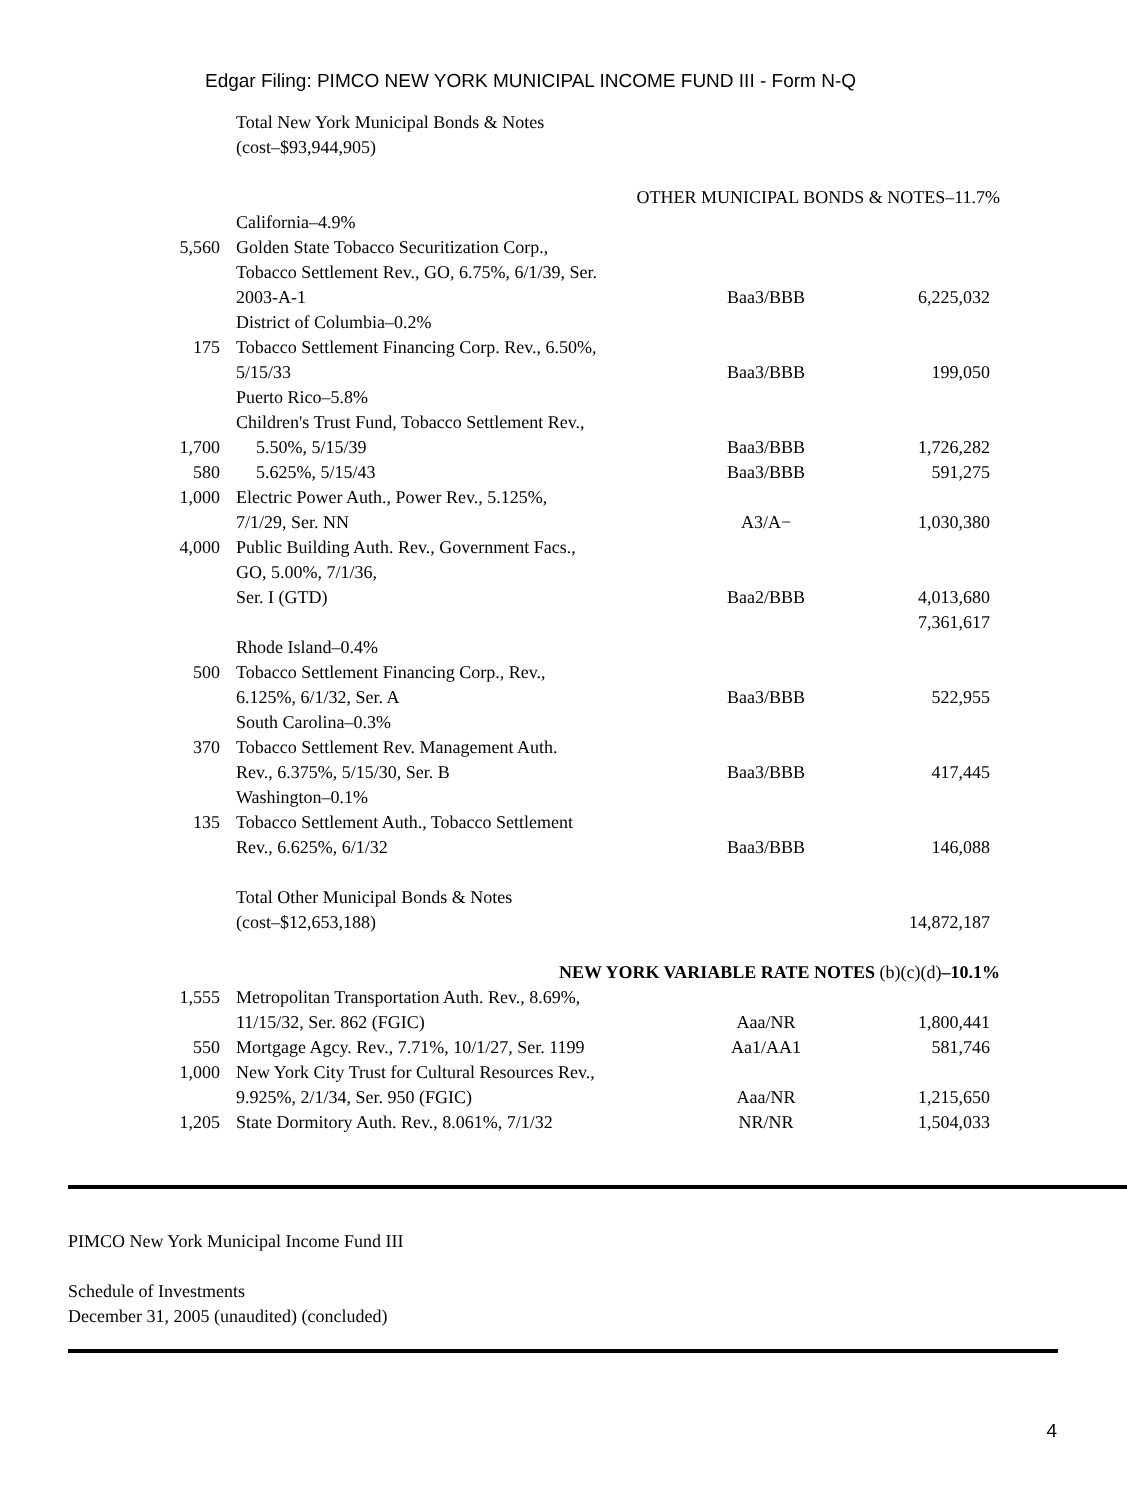Edgar Filing: PIMCO NEW YORK MUNICIPAL INCOME FUND III - Form N-Q
| | Total New York Municipal Bonds & Notes | | |
| | (cost–$93,944,905) | | |
| OTHER MUNICIPAL BONDS & NOTES–11.7% | | | |
| | California–4.9% | | |
| 5,560 | Golden State Tobacco Securitization Corp., Tobacco Settlement Rev., GO, 6.75%, 6/1/39, Ser. 2003-A-1 | Baa3/BBB | 6,225,032 |
| | District of Columbia–0.2% | | |
| 175 | Tobacco Settlement Financing Corp. Rev., 6.50%, 5/15/33 | Baa3/BBB | 199,050 |
| | Puerto Rico–5.8% | | |
| | Children's Trust Fund, Tobacco Settlement Rev., | | |
| 1,700 | 5.50%, 5/15/39 | Baa3/BBB | 1,726,282 |
| 580 | 5.625%, 5/15/43 | Baa3/BBB | 591,275 |
| 1,000 | Electric Power Auth., Power Rev., 5.125%, 7/1/29, Ser. NN | A3/A− | 1,030,380 |
| 4,000 | Public Building Auth. Rev., Government Facs., GO, 5.00%, 7/1/36, Ser. I (GTD) | Baa2/BBB | 4,013,680 |
| | | | 7,361,617 |
| | Rhode Island–0.4% | | |
| 500 | Tobacco Settlement Financing Corp., Rev., 6.125%, 6/1/32, Ser. A | Baa3/BBB | 522,955 |
| | South Carolina–0.3% | | |
| 370 | Tobacco Settlement Rev. Management Auth. Rev., 6.375%, 5/15/30, Ser. B | Baa3/BBB | 417,445 |
| | Washington–0.1% | | |
| 135 | Tobacco Settlement Auth., Tobacco Settlement Rev., 6.625%, 6/1/32 | Baa3/BBB | 146,088 |
| | Total Other Municipal Bonds & Notes (cost–$12,653,188) | | 14,872,187 |
| NEW YORK VARIABLE RATE NOTES (b)(c)(d) –10.1% | | | |
| 1,555 | Metropolitan Transportation Auth. Rev., 8.69%, 11/15/32, Ser. 862 (FGIC) | Aaa/NR | 1,800,441 |
| 550 | Mortgage Agcy. Rev., 7.71%, 10/1/27, Ser. 1199 | Aa1/AA1 | 581,746 |
| 1,000 | New York City Trust for Cultural Resources Rev., 9.925%, 2/1/34, Ser. 950 (FGIC) | Aaa/NR | 1,215,650 |
| 1,205 | State Dormitory Auth. Rev., 8.061%, 7/1/32 | NR/NR | 1,504,033 |
PIMCO New York Municipal Income Fund III
Schedule of Investments
December 31, 2005 (unaudited) (concluded)
4